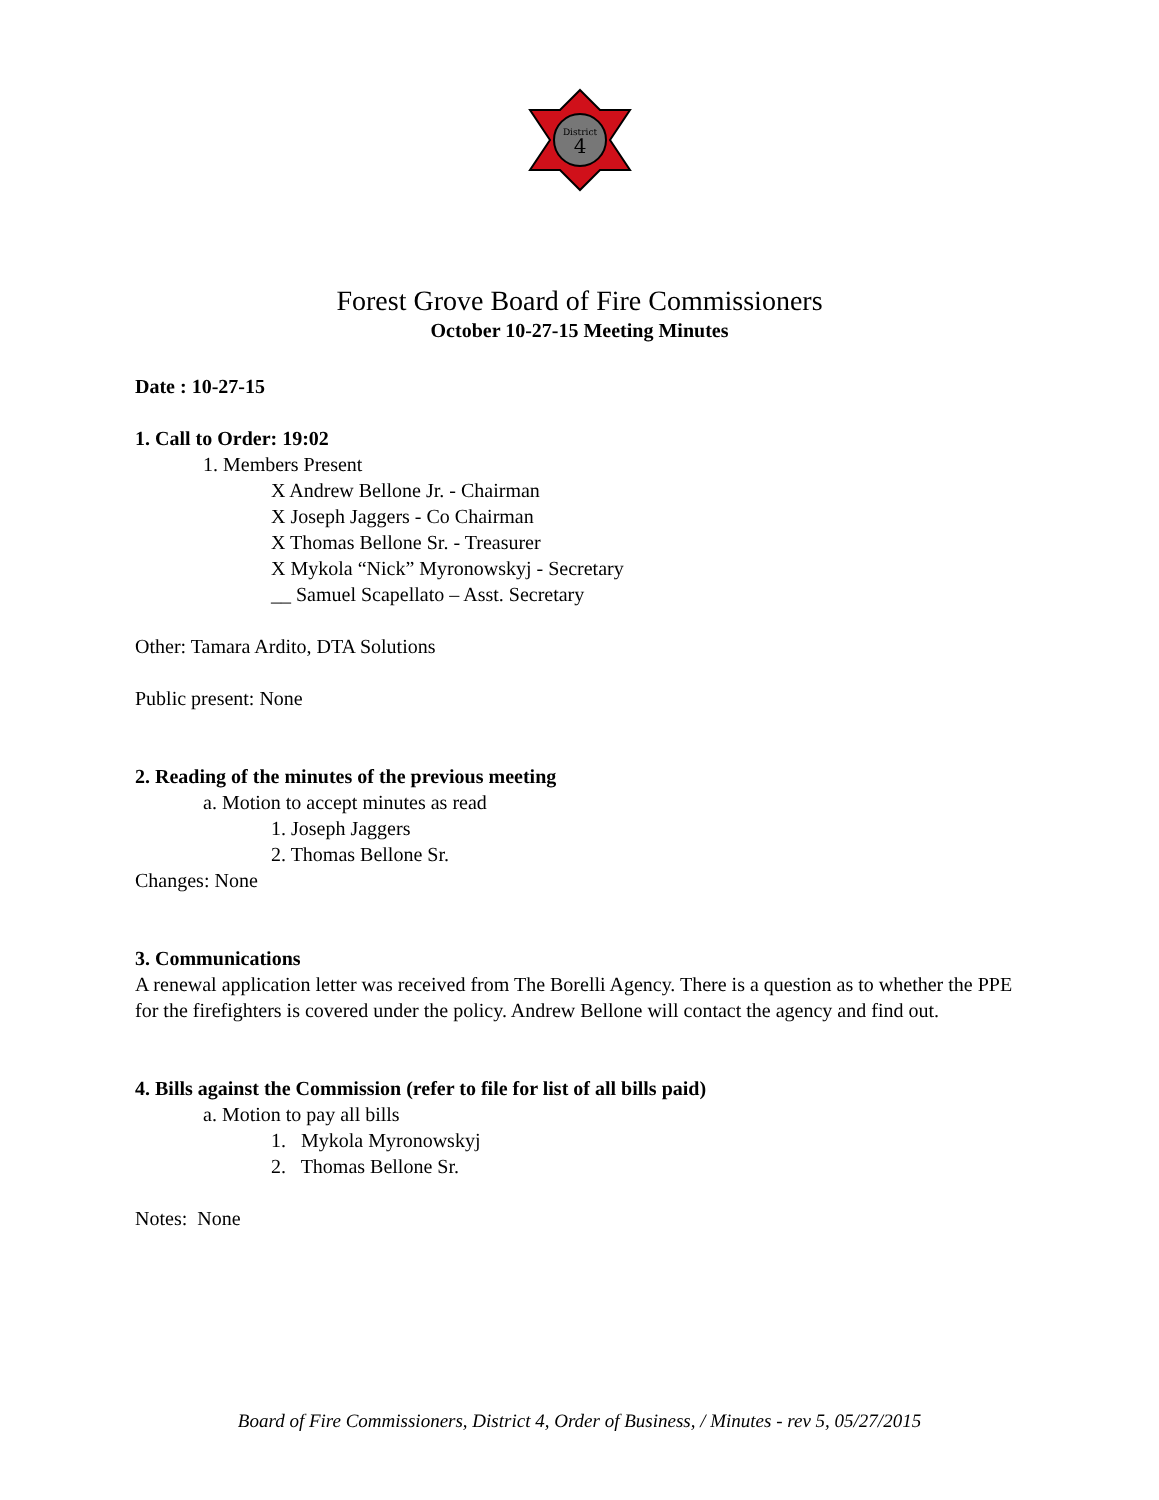District
4
Forest Grove Board of Fire Commissioners
October 10-27-15 Meeting Minutes
Date : 10-27-15
1. Call to Order: 19:02
1. Members Present
X Andrew Bellone Jr. - Chairman
X Joseph Jaggers - Co Chairman
X Thomas Bellone Sr. - Treasurer
X Mykola “Nick” Myronowskyj - Secretary
__ Samuel Scapellato – Asst. Secretary
Other: Tamara Ardito, DTA Solutions
Public present: None
2. Reading of the minutes of the previous meeting
a. Motion to accept minutes as read
1. Joseph Jaggers
2. Thomas Bellone Sr.
Changes: None
3. Communications
A renewal application letter was received from The Borelli Agency. There is a question as to whether the PPE for the firefighters is covered under the policy. Andrew Bellone will contact the agency and find out.
4. Bills against the Commission (refer to file for list of all bills paid)
a. Motion to pay all bills
1. Mykola Myronowskyj
2. Thomas Bellone Sr.
Notes: None
Board of Fire Commissioners, District 4, Order of Business, / Minutes - rev 5, 05/27/2015